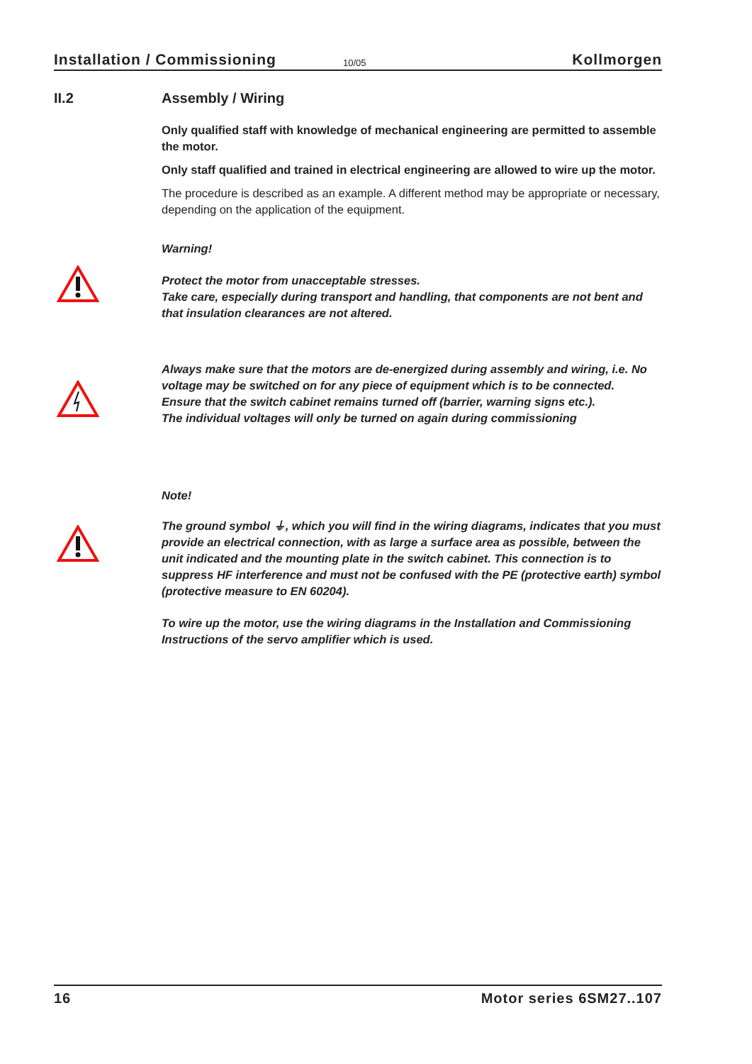Installation / Commissioning 10/05 Kollmorgen
II.2
Assembly / Wiring
Only qualified staff with knowledge of mechanical engineering are permitted to assemble the motor.
Only staff qualified and trained in electrical engineering are allowed to wire up the motor.
The procedure is described as an example. A different method may be appropriate or necessary, depending on the application of the equipment.
Warning!
Protect the motor from unacceptable stresses.
Take care, especially during transport and handling, that components are not bent and that insulation clearances are not altered.
Always make sure that the motors are de-energized during assembly and wiring, i.e. No voltage may be switched on for any piece of equipment which is to be connected.
Ensure that the switch cabinet remains turned off (barrier, warning signs etc.).
The individual voltages will only be turned on again during commissioning
Note!
The ground symbol ⏚, which you will find in the wiring diagrams, indicates that you must provide an electrical connection, with as large a surface area as possible, between the unit indicated and the mounting plate in the switch cabinet. This connection is to suppress HF interference and must not be confused with the PE (protective earth) symbol (protective measure to EN 60204).
To wire up the motor, use the wiring diagrams in the Installation and Commissioning Instructions of the servo amplifier which is used.
16 Motor series 6SM27..107